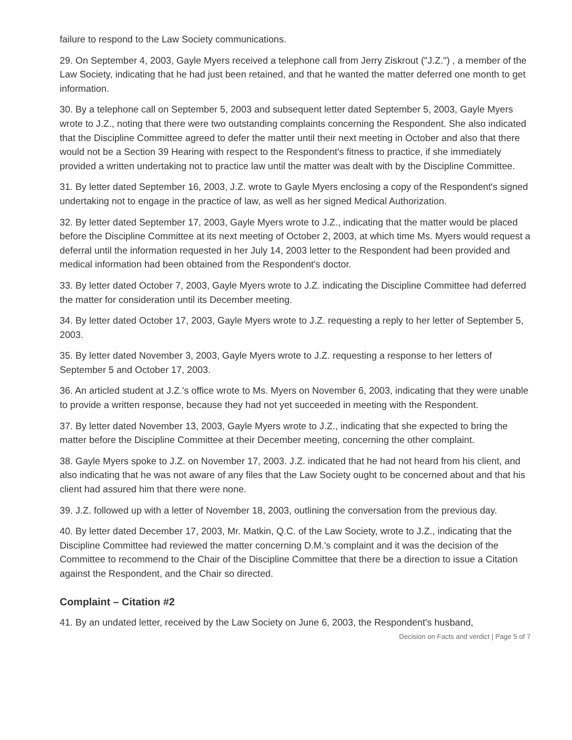failure to respond to the Law Society communications.
29. On September 4, 2003, Gayle Myers received a telephone call from Jerry Ziskrout ("J.Z.") , a member of the Law Society, indicating that he had just been retained, and that he wanted the matter deferred one month to get information.
30. By a telephone call on September 5, 2003 and subsequent letter dated September 5, 2003, Gayle Myers wrote to J.Z., noting that there were two outstanding complaints concerning the Respondent. She also indicated that the Discipline Committee agreed to defer the matter until their next meeting in October and also that there would not be a Section 39 Hearing with respect to the Respondent's fitness to practice, if she immediately provided a written undertaking not to practice law until the matter was dealt with by the Discipline Committee.
31. By letter dated September 16, 2003, J.Z. wrote to Gayle Myers enclosing a copy of the Respondent's signed undertaking not to engage in the practice of law, as well as her signed Medical Authorization.
32. By letter dated September 17, 2003, Gayle Myers wrote to J.Z., indicating that the matter would be placed before the Discipline Committee at its next meeting of October 2, 2003, at which time Ms. Myers would request a deferral until the information requested in her July 14, 2003 letter to the Respondent had been provided and medical information had been obtained from the Respondent's doctor.
33. By letter dated October 7, 2003, Gayle Myers wrote to J.Z. indicating the Discipline Committee had deferred the matter for consideration until its December meeting.
34. By letter dated October 17, 2003, Gayle Myers wrote to J.Z. requesting a reply to her letter of September 5, 2003.
35. By letter dated November 3, 2003, Gayle Myers wrote to J.Z. requesting a response to her letters of September 5 and October 17, 2003.
36. An articled student at J.Z.'s office wrote to Ms. Myers on November 6, 2003, indicating that they were unable to provide a written response, because they had not yet succeeded in meeting with the Respondent.
37. By letter dated November 13, 2003, Gayle Myers wrote to J.Z., indicating that she expected to bring the matter before the Discipline Committee at their December meeting, concerning the other complaint.
38. Gayle Myers spoke to J.Z. on November 17, 2003. J.Z. indicated that he had not heard from his client, and also indicating that he was not aware of any files that the Law Society ought to be concerned about and that his client had assured him that there were none.
39. J.Z. followed up with a letter of November 18, 2003, outlining the conversation from the previous day.
40. By letter dated December 17, 2003, Mr. Matkin, Q.C. of the Law Society, wrote to J.Z., indicating that the Discipline Committee had reviewed the matter concerning D.M.'s complaint and it was the decision of the Committee to recommend to the Chair of the Discipline Committee that there be a direction to issue a Citation against the Respondent, and the Chair so directed.
Complaint – Citation #2
41. By an undated letter, received by the Law Society on June 6, 2003, the Respondent's husband,
Decision on Facts and verdict | Page 5 of 7